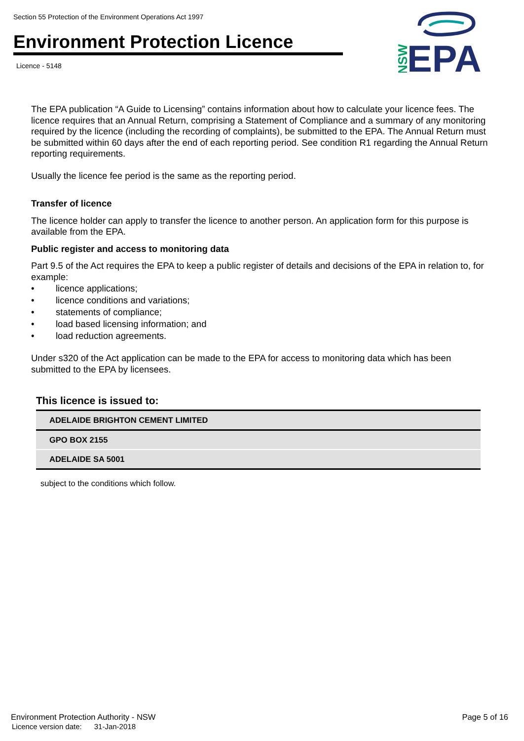Section 55 Protection of the Environment Operations Act 1997
Environment Protection Licence
Licence - 5148
NSW
EPA
The EPA publication “A Guide to Licensing” contains information about how to calculate your licence fees. The licence requires that an Annual Return, comprising a Statement of Compliance and a summary of any monitoring required by the licence (including the recording of complaints), be submitted to the EPA. The Annual Return must be submitted within 60 days after the end of each reporting period. See condition R1 regarding the Annual Return reporting requirements.
Usually the licence fee period is the same as the reporting period.
Transfer of licence
The licence holder can apply to transfer the licence to another person. An application form for this purpose is available from the EPA.
Public register and access to monitoring data
Part 9.5 of the Act requires the EPA to keep a public register of details and decisions of the EPA in relation to, for example:
• licence applications;
• licence conditions and variations;
• statements of compliance;
• load based licensing information; and
• load reduction agreements.
Under s320 of the Act application can be made to the EPA for access to monitoring data which has been submitted to the EPA by licensees.
This licence is issued to:
| ADELAIDE BRIGHTON CEMENT LIMITED |
| GPO BOX 2155 |
| ADELAIDE SA 5001 |
subject to the conditions which follow.
Environment Protection Authority - NSW
Licence version date: 31-Jan-2018
Page 5 of 16